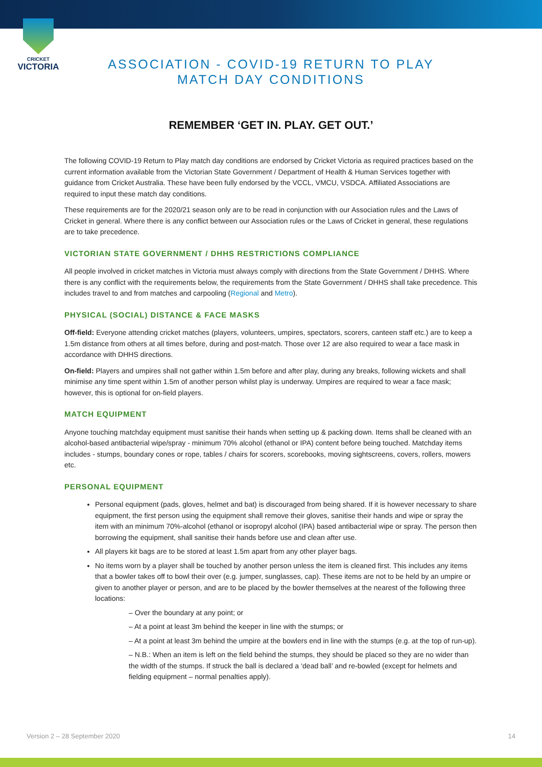CRICKET
VICTORIA
ASSOCIATION - COVID-19 RETURN TO PLAY
MATCH DAY CONDITIONS
REMEMBER ‘GET IN. PLAY. GET OUT.’
The following COVID-19 Return to Play match day conditions are endorsed by Cricket Victoria as required practices based on the current information available from the Victorian State Government / Department of Health & Human Services together with guidance from Cricket Australia. These have been fully endorsed by the VCCL, VMCU, VSDCA. Affiliated Associations are required to input these match day conditions.
These requirements are for the 2020/21 season only are to be read in conjunction with our Association rules and the Laws of Cricket in general. Where there is any conflict between our Association rules or the Laws of Cricket in general, these regulations are to take precedence.
VICTORIAN STATE GOVERNMENT / DHHS RESTRICTIONS COMPLIANCE
All people involved in cricket matches in Victoria must always comply with directions from the State Government / DHHS. Where there is any conflict with the requirements below, the requirements from the State Government / DHHS shall take precedence. This includes travel to and from matches and carpooling (Regional and Metro).
PHYSICAL (SOCIAL) DISTANCE & FACE MASKS
Off-field: Everyone attending cricket matches (players, volunteers, umpires, spectators, scorers, canteen staff etc.) are to keep a 1.5m distance from others at all times before, during and post-match. Those over 12 are also required to wear a face mask in accordance with DHHS directions.
On-field: Players and umpires shall not gather within 1.5m before and after play, during any breaks, following wickets and shall minimise any time spent within 1.5m of another person whilst play is underway. Umpires are required to wear a face mask; however, this is optional for on-field players.
MATCH EQUIPMENT
Anyone touching matchday equipment must sanitise their hands when setting up & packing down. Items shall be cleaned with an alcohol-based antibacterial wipe/spray - minimum 70% alcohol (ethanol or IPA) content before being touched. Matchday items includes - stumps, boundary cones or rope, tables / chairs for scorers, scorebooks, moving sightscreens, covers, rollers, mowers etc.
PERSONAL EQUIPMENT
Personal equipment (pads, gloves, helmet and bat) is discouraged from being shared. If it is however necessary to share equipment, the first person using the equipment shall remove their gloves, sanitise their hands and wipe or spray the item with an minimum 70%-alcohol (ethanol or isopropyl alcohol (IPA) based antibacterial wipe or spray. The person then borrowing the equipment, shall sanitise their hands before use and clean after use.
All players kit bags are to be stored at least 1.5m apart from any other player bags.
No items worn by a player shall be touched by another person unless the item is cleaned first. This includes any items that a bowler takes off to bowl their over (e.g. jumper, sunglasses, cap). These items are not to be held by an umpire or given to another player or person, and are to be placed by the bowler themselves at the nearest of the following three locations:
– Over the boundary at any point; or
– At a point at least 3m behind the keeper in line with the stumps; or
– At a point at least 3m behind the umpire at the bowlers end in line with the stumps (e.g. at the top of run-up).
– N.B.: When an item is left on the field behind the stumps, they should be placed so they are no wider than the width of the stumps. If struck the ball is declared a ‘dead ball’ and re-bowled (except for helmets and fielding equipment – normal penalties apply).
Version 2 – 28 September 2020 14